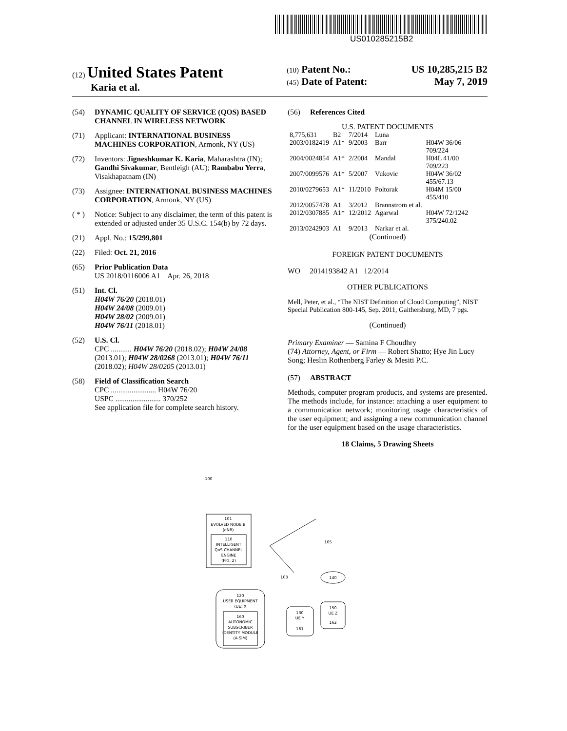US010285215B2
(12) United States Patent
Karia et al.
(10) Patent No.: US 10,285,215 B2
(45) Date of Patent: May 7, 2019
(54) DYNAMIC QUALITY OF SERVICE (QOS) BASED CHANNEL IN WIRELESS NETWORK
(71) Applicant: INTERNATIONAL BUSINESS MACHINES CORPORATION, Armonk, NY (US)
(72) Inventors: Jigneshkumar K. Karia, Maharashtra (IN); Gandhi Sivakumar, Bentleigh (AU); Rambabu Yerra, Visakhapatnam (IN)
(73) Assignee: INTERNATIONAL BUSINESS MACHINES CORPORATION, Armonk, NY (US)
( * ) Notice: Subject to any disclaimer, the term of this patent is extended or adjusted under 35 U.S.C. 154(b) by 72 days.
(21) Appl. No.: 15/299,801
(22) Filed: Oct. 21, 2016
(65) Prior Publication Data
US 2018/0116006 A1 Apr. 26, 2018
(51) Int. Cl.
H04W 76/20 (2018.01)
H04W 24/08 (2009.01)
H04W 28/02 (2009.01)
H04W 76/11 (2018.01)
(52) U.S. Cl.
CPC ........... H04W 76/20 (2018.02); H04W 24/08 (2013.01); H04W 28/0268 (2013.01); H04W 76/11 (2018.02); H04W 28/0205 (2013.01)
(58) Field of Classification Search
CPC ........................ H04W 76/20
USPC ........................ 370/252
See application file for complete search history.
(56) References Cited
U.S. PATENT DOCUMENTS
| 8,775,631 | B2 | 7/2014 | Luna | |
| 2003/0182419 | A1* | 9/2003 | Barr | H04W 36/06 709/224 |
| 2004/0024854 | A1* | 2/2004 | Mandal | H04L 41/00 709/223 |
| 2007/0099576 | A1* | 5/2007 | Vukovic | H04W 36/02 455/67.13 |
| 2010/0279653 | A1* | 11/2010 | Poltorak | H04M 15/00 455/410 |
| 2012/0057478 | A1 | 3/2012 | Brannstrom et al. | |
| 2012/0307885 | A1* | 12/2012 | Agarwal | H04W 72/1242 375/240.02 |
| 2013/0242903 | A1 | 9/2013 | Narkar et al. | |
(Continued)
FOREIGN PATENT DOCUMENTS
WO 2014193842 A1 12/2014
OTHER PUBLICATIONS
Mell, Peter, et al., “The NIST Definition of Cloud Computing”, NIST Special Publication 800-145, Sep. 2011, Gaithersburg, MD, 7 pgs.
(Continued)
Primary Examiner — Samina F Choudhry
(74) Attorney, Agent, or Firm — Robert Shatto; Hye Jin Lucy Song; Heslin Rothenberg Farley & Mesiti P.C.
(57) ABSTRACT
Methods, computer program products, and systems are presented. The methods include, for instance: attaching a user equipment to a communication network; monitoring usage characteristics of the user equipment; and assigning a new communication channel for the user equipment based on the usage characteristics.
18 Claims, 5 Drawing Sheets
100
101
EVOLVED NODE B
(eNB)
110
INTELLIGENT
QoS CHANNEL
ENGINE
(FIG. 2)
105
103
140
120
USER EQUIPMENT
(UE) X
160
AUTONOMIC
SUBSCRIBER
IDENTITY MODULE
(A-SIM)
130
UE Y
161
150
UE Z
162